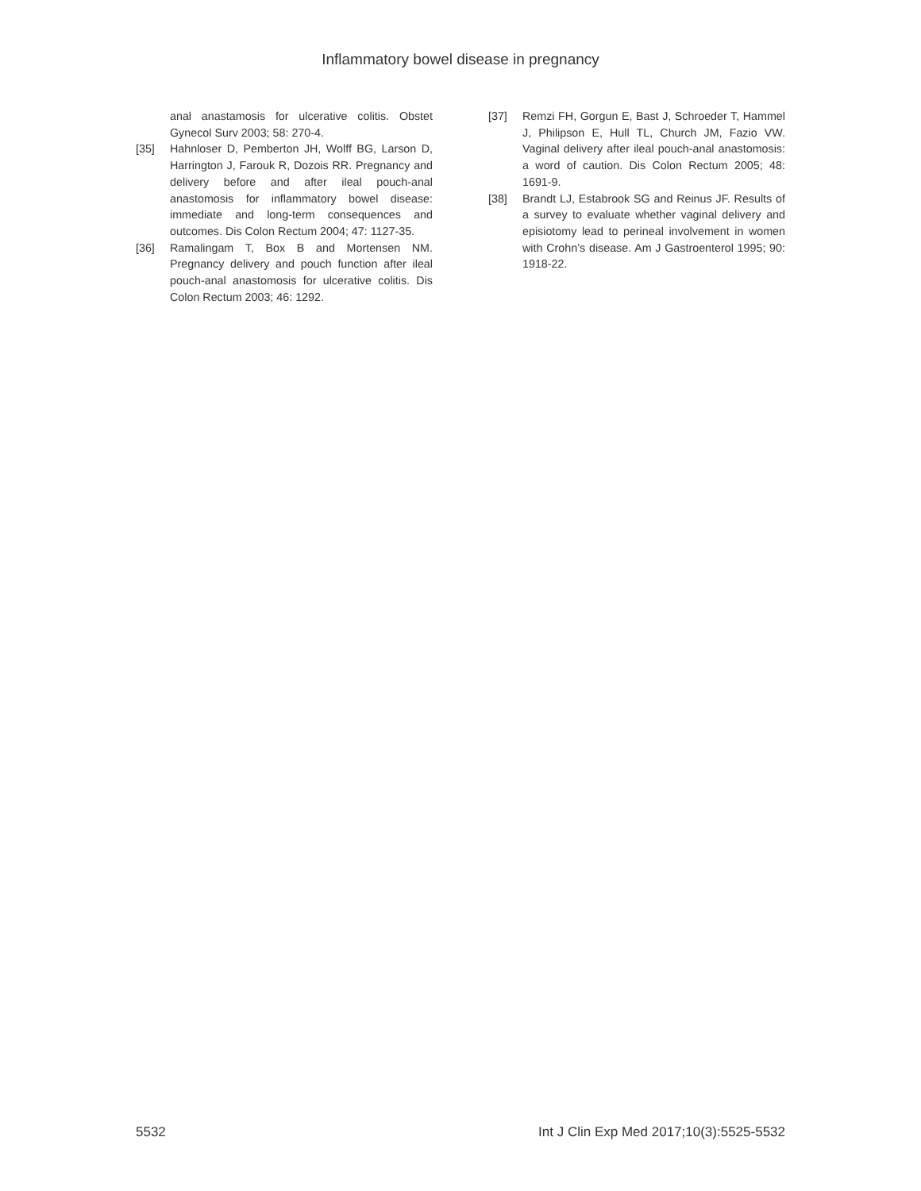Inflammatory bowel disease in pregnancy
anal anastamosis for ulcerative colitis. Obstet Gynecol Surv 2003; 58: 270-4.
[35] Hahnloser D, Pemberton JH, Wolff BG, Larson D, Harrington J, Farouk R, Dozois RR. Pregnancy and delivery before and after ileal pouch-anal anastomosis for inflammatory bowel disease: immediate and long-term consequences and outcomes. Dis Colon Rectum 2004; 47: 1127-35.
[36] Ramalingam T, Box B and Mortensen NM. Pregnancy delivery and pouch function after ileal pouch-anal anastomosis for ulcerative colitis. Dis Colon Rectum 2003; 46: 1292.
[37] Remzi FH, Gorgun E, Bast J, Schroeder T, Hammel J, Philipson E, Hull TL, Church JM, Fazio VW. Vaginal delivery after ileal pouch-anal anastomosis: a word of caution. Dis Colon Rectum 2005; 48: 1691-9.
[38] Brandt LJ, Estabrook SG and Reinus JF. Results of a survey to evaluate whether vaginal delivery and episiotomy lead to perineal involvement in women with Crohn’s disease. Am J Gastroenterol 1995; 90: 1918-22.
5532 Int J Clin Exp Med 2017;10(3):5525-5532